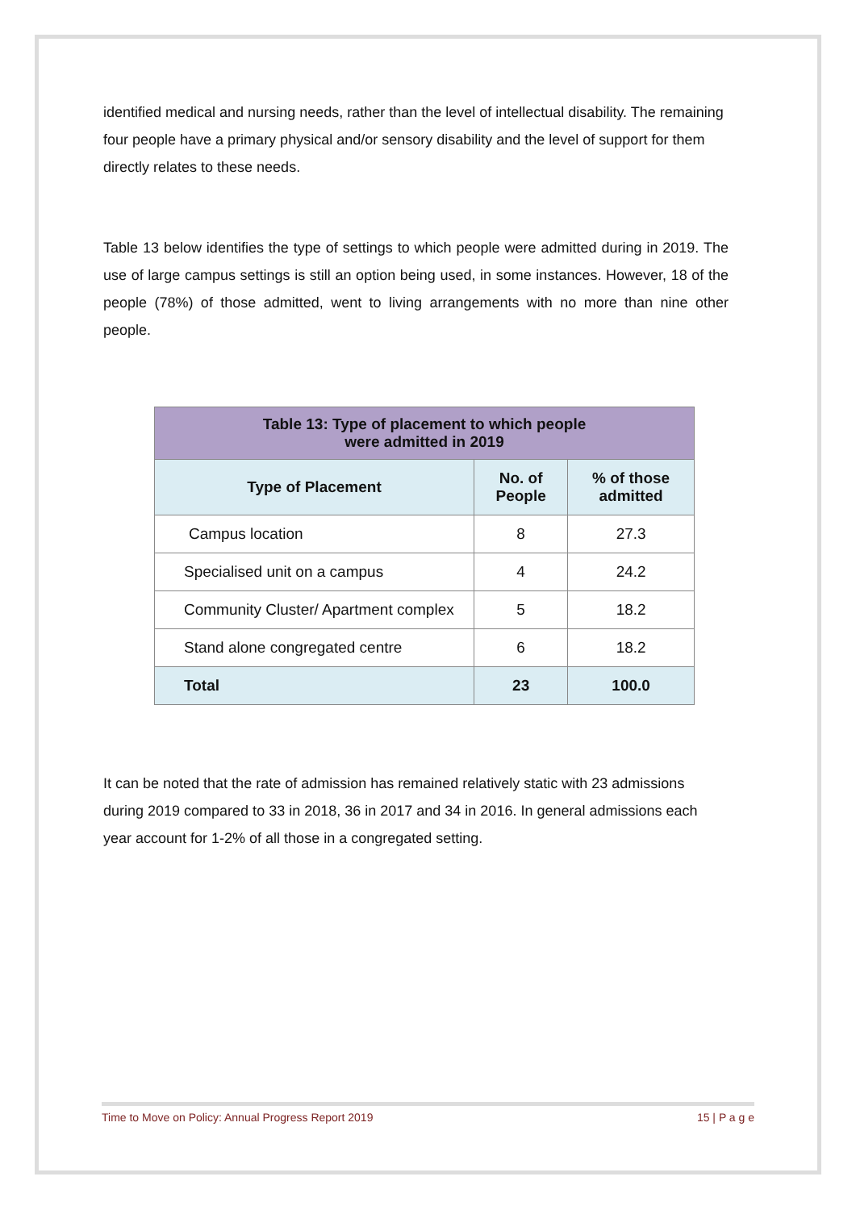identified medical and nursing needs, rather than the level of intellectual disability. The remaining four people have a primary physical and/or sensory disability and the level of support for them directly relates to these needs.
Table 13 below identifies the type of settings to which people were admitted during in 2019. The use of large campus settings is still an option being used, in some instances. However, 18 of the people (78%) of those admitted, went to living arrangements with no more than nine other people.
| Table 13: Type of placement to which people were admitted in 2019 | | |
| --- | --- | --- |
| Type of Placement | No. of People | % of those admitted |
| Campus location | 8 | 27.3 |
| Specialised unit on a campus | 4 | 24.2 |
| Community Cluster/ Apartment complex | 5 | 18.2 |
| Stand alone congregated centre | 6 | 18.2 |
| Total | 23 | 100.0 |
It can be noted that the rate of admission has remained relatively static with 23 admissions during 2019 compared to 33 in 2018, 36 in 2017 and 34 in 2016. In general admissions each year account for 1-2% of all those in a congregated setting.
Time to Move on Policy: Annual Progress Report 2019 15 | P a g e